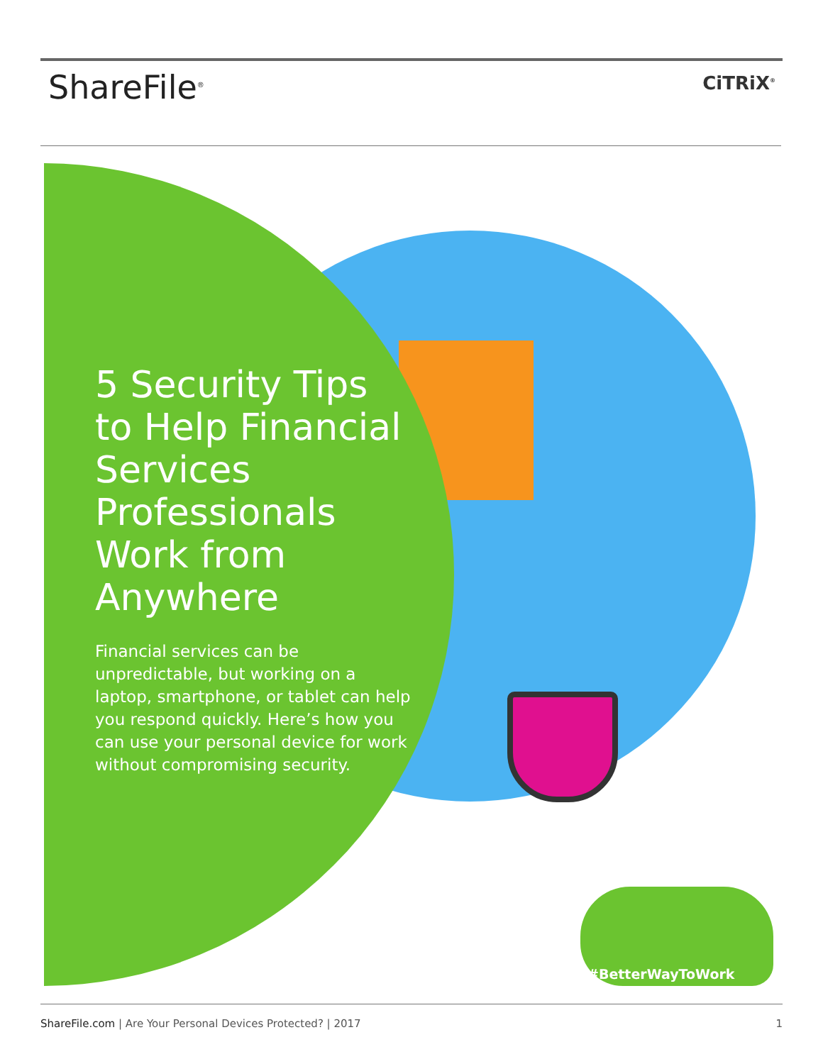ShareFile<sup>®</sup>
CiTRiX<sup>®</sup>
5 Security Tips to Help Financial Services Professionals Work from Anywhere
Financial services can be unpredictable, but working on a laptop, smartphone, or tablet can help you respond quickly. Here’s how you can use your personal device for work without compromising security.
#BetterWayToWork
ShareFile.com | Are Your Personal Devices Protected? | 2017
1